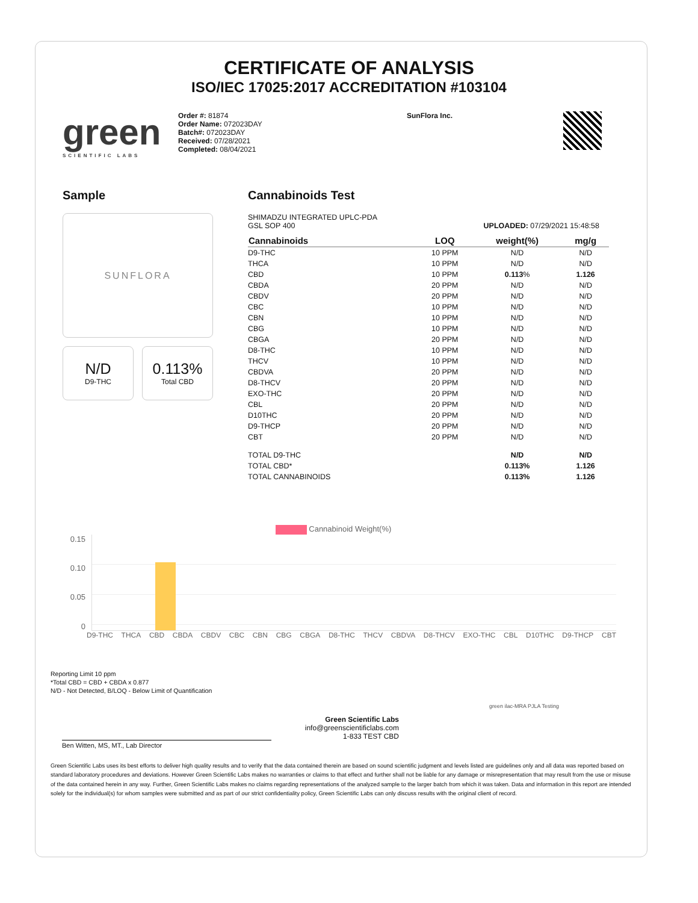CERTIFICATE OF ANALYSIS
ISO/IEC 17025:2017 ACCREDITATION #103104
green
SCIENTIFIC LABS
Order #: 81874
Order Name: 072023DAY
Batch#: 072023DAY
Received: 07/28/2021
Completed: 08/04/2021
SunFlora Inc.
Sample
SUNFLORA
N/D
D9-THC
0.113%
Total CBD
Cannabinoids Test
SHIMADZU INTEGRATED UPLC-PDA
GSL SOP 400 UPLOADED: 07/29/2021 15:48:58
| Cannabinoids | LOQ | weight(%) | mg/g |
| --- | --- | --- | --- |
| D9-THC | 10 PPM | N/D | N/D |
| THCA | 10 PPM | N/D | N/D |
| CBD | 10 PPM | 0.113 % | 1.126 |
| CBDA | 20 PPM | N/D | N/D |
| CBDV | 20 PPM | N/D | N/D |
| CBC | 10 PPM | N/D | N/D |
| CBN | 10 PPM | N/D | N/D |
| CBG | 10 PPM | N/D | N/D |
| CBGA | 20 PPM | N/D | N/D |
| D8-THC | 10 PPM | N/D | N/D |
| THCV | 10 PPM | N/D | N/D |
| CBDVA | 20 PPM | N/D | N/D |
| D8-THCV | 20 PPM | N/D | N/D |
| EXO-THC | 20 PPM | N/D | N/D |
| CBL | 20 PPM | N/D | N/D |
| D10THC | 20 PPM | N/D | N/D |
| D9-THCP | 20 PPM | N/D | N/D |
| CBT | 20 PPM | N/D | N/D |
| TOTAL D9-THC | | N/D | N/D |
| TOTAL CBD* | | 0.113% | 1.126 |
| TOTAL CANNABINOIDS | | 0.113% | 1.126 |
Cannabinoid Weight(%)
0.15
0.10
0.05
0
D9-THC THCA CBD CBDA CBDV CBC CBN CBG CBGA D8-THC THCV CBDVA D8-THCV EXO-THC CBL D10THC D9-THCP CBT
Reporting Limit 10 ppm
*Total CBD = CBD + CBDA x 0.877
N/D - Not Detected, B/LOQ - Below Limit of Quantification
Green Scientific Labs
info@greenscientificlabs.com
1-833 TEST CBD
green ilac-MRA PJLA Testing
Ben Witten, MS, MT., Lab Director
Green Scientific Labs uses its best efforts to deliver high quality results and to verify that the data contained therein are based on sound scientific judgment and levels listed are guidelines only and all data was reported based on standard laboratory procedures and deviations. However Green Scientific Labs makes no warranties or claims to that effect and further shall not be liable for any damage or misrepresentation that may result from the use or misuse of the data contained herein in any way. Further, Green Scientific Labs makes no claims regarding representations of the analyzed sample to the larger batch from which it was taken. Data and information in this report are intended solely for the individual(s) for whom samples were submitted and as part of our strict confidentiality policy, Green Scientific Labs can only discuss results with the original client of record.